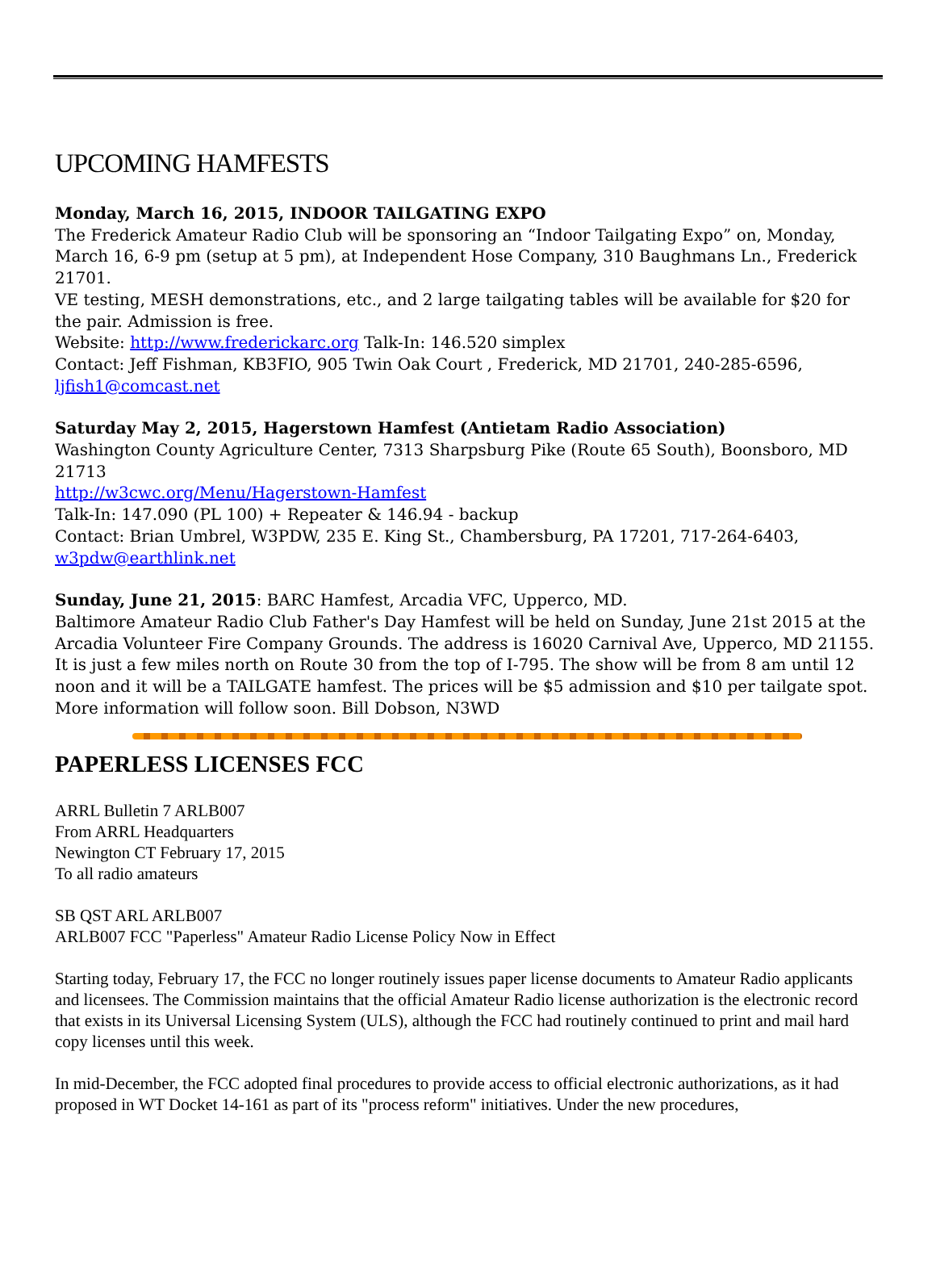UPCOMING HAMFESTS
Monday, March 16, 2015, INDOOR TAILGATING EXPO
The Frederick Amateur Radio Club will be sponsoring an “Indoor Tailgating Expo” on, Monday, March 16, 6-9 pm (setup at 5 pm), at Independent Hose Company, 310 Baughmans Ln., Frederick 21701.
VE testing, MESH demonstrations, etc., and 2 large tailgating tables will be available for $20 for the pair. Admission is free.
Website: http://www.frederickarc.org Talk-In: 146.520 simplex
Contact: Jeff Fishman, KB3FIO, 905 Twin Oak Court , Frederick, MD 21701, 240-285-6596, ljfish1@comcast.net
Saturday May 2, 2015, Hagerstown Hamfest (Antietam Radio Association)
Washington County Agriculture Center, 7313 Sharpsburg Pike (Route 65 South), Boonsboro, MD 21713
http://w3cwc.org/Menu/Hagerstown-Hamfest
Talk-In: 147.090 (PL 100) + Repeater & 146.94 - backup
Contact: Brian Umbrel, W3PDW, 235 E. King St., Chambersburg, PA 17201, 717-264-6403, w3pdw@earthlink.net
Sunday, June 21, 2015: BARC Hamfest, Arcadia VFC, Upperco, MD.
Baltimore Amateur Radio Club Father's Day Hamfest will be held on Sunday, June 21st 2015 at the Arcadia Volunteer Fire Company Grounds. The address is 16020 Carnival Ave, Upperco, MD 21155. It is just a few miles north on Route 30 from the top of I-795. The show will be from 8 am until 12 noon and it will be a TAILGATE hamfest. The prices will be $5 admission and $10 per tailgate spot. More information will follow soon. Bill Dobson, N3WD
PAPERLESS LICENSES FCC
ARRL Bulletin 7 ARLB007
From ARRL Headquarters
Newington CT February 17, 2015
To all radio amateurs
SB QST ARL ARLB007
ARLB007 FCC "Paperless" Amateur Radio License Policy Now in Effect
Starting today, February 17, the FCC no longer routinely issues paper license documents to Amateur Radio applicants and licensees. The Commission maintains that the official Amateur Radio license authorization is the electronic record that exists in its Universal Licensing System (ULS), although the FCC had routinely continued to print and mail hard copy licenses until this week.
In mid-December, the FCC adopted final procedures to provide access to official electronic authorizations, as it had proposed in WT Docket 14-161 as part of its "process reform" initiatives. Under the new procedures,